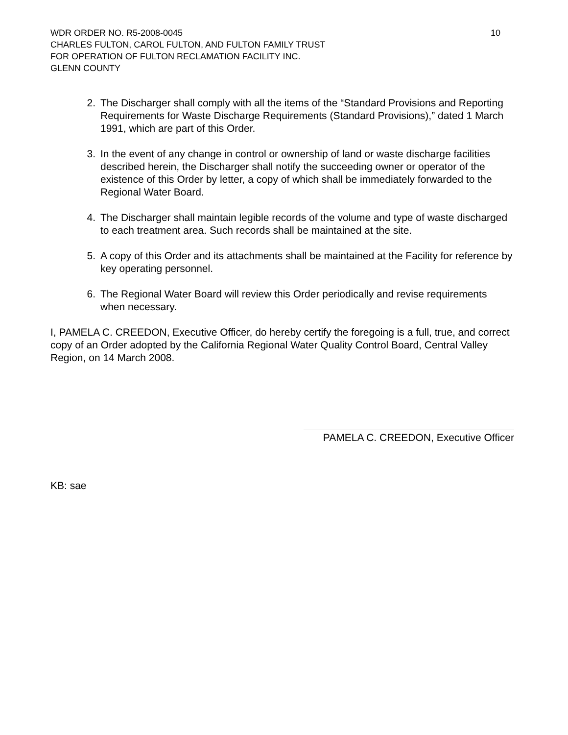WDR ORDER NO. R5-2008-0045 10
CHARLES FULTON, CAROL FULTON, AND FULTON FAMILY TRUST
FOR OPERATION OF FULTON RECLAMATION FACILITY INC.
GLENN COUNTY
2. The Discharger shall comply with all the items of the “Standard Provisions and Reporting Requirements for Waste Discharge Requirements (Standard Provisions),” dated 1 March 1991, which are part of this Order.
3. In the event of any change in control or ownership of land or waste discharge facilities described herein, the Discharger shall notify the succeeding owner or operator of the existence of this Order by letter, a copy of which shall be immediately forwarded to the Regional Water Board.
4. The Discharger shall maintain legible records of the volume and type of waste discharged to each treatment area. Such records shall be maintained at the site.
5. A copy of this Order and its attachments shall be maintained at the Facility for reference by key operating personnel.
6. The Regional Water Board will review this Order periodically and revise requirements when necessary.
I, PAMELA C. CREEDON, Executive Officer, do hereby certify the foregoing is a full, true, and correct copy of an Order adopted by the California Regional Water Quality Control Board, Central Valley Region, on 14 March 2008.
PAMELA C. CREEDON, Executive Officer
KB: sae